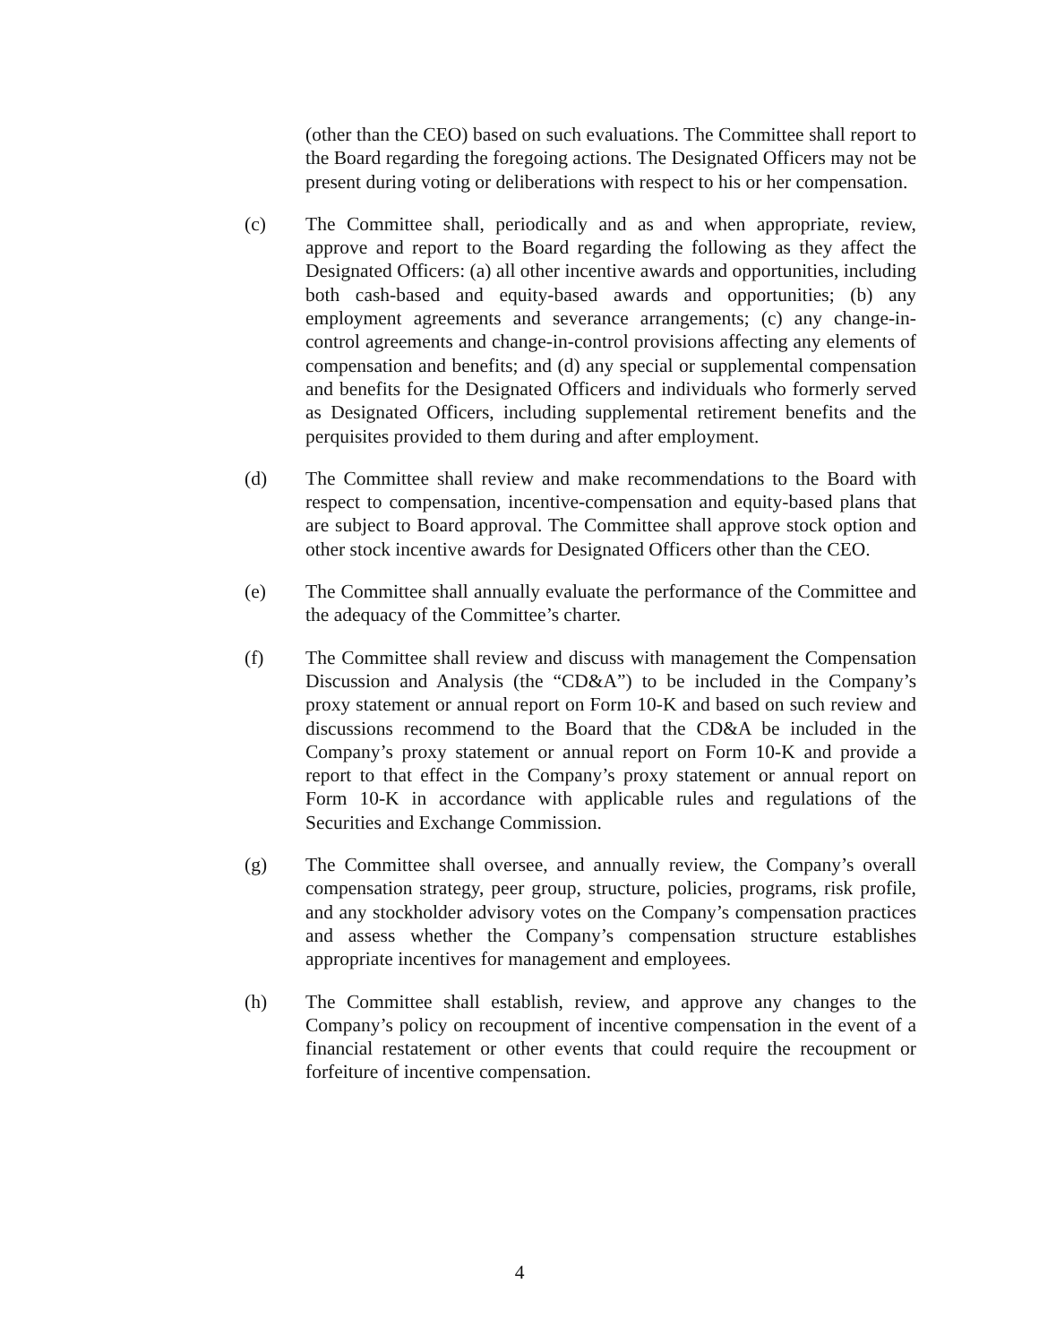(other than the CEO) based on such evaluations. The Committee shall report to the Board regarding the foregoing actions. The Designated Officers may not be present during voting or deliberations with respect to his or her compensation.
(c) The Committee shall, periodically and as and when appropriate, review, approve and report to the Board regarding the following as they affect the Designated Officers: (a) all other incentive awards and opportunities, including both cash-based and equity-based awards and opportunities; (b) any employment agreements and severance arrangements; (c) any change-in-control agreements and change-in-control provisions affecting any elements of compensation and benefits; and (d) any special or supplemental compensation and benefits for the Designated Officers and individuals who formerly served as Designated Officers, including supplemental retirement benefits and the perquisites provided to them during and after employment.
(d) The Committee shall review and make recommendations to the Board with respect to compensation, incentive-compensation and equity-based plans that are subject to Board approval. The Committee shall approve stock option and other stock incentive awards for Designated Officers other than the CEO.
(e) The Committee shall annually evaluate the performance of the Committee and the adequacy of the Committee’s charter.
(f) The Committee shall review and discuss with management the Compensation Discussion and Analysis (the “CD&A”) to be included in the Company’s proxy statement or annual report on Form 10-K and based on such review and discussions recommend to the Board that the CD&A be included in the Company’s proxy statement or annual report on Form 10-K and provide a report to that effect in the Company’s proxy statement or annual report on Form 10-K in accordance with applicable rules and regulations of the Securities and Exchange Commission.
(g) The Committee shall oversee, and annually review, the Company’s overall compensation strategy, peer group, structure, policies, programs, risk profile, and any stockholder advisory votes on the Company’s compensation practices and assess whether the Company’s compensation structure establishes appropriate incentives for management and employees.
(h) The Committee shall establish, review, and approve any changes to the Company’s policy on recoupment of incentive compensation in the event of a financial restatement or other events that could require the recoupment or forfeiture of incentive compensation.
4